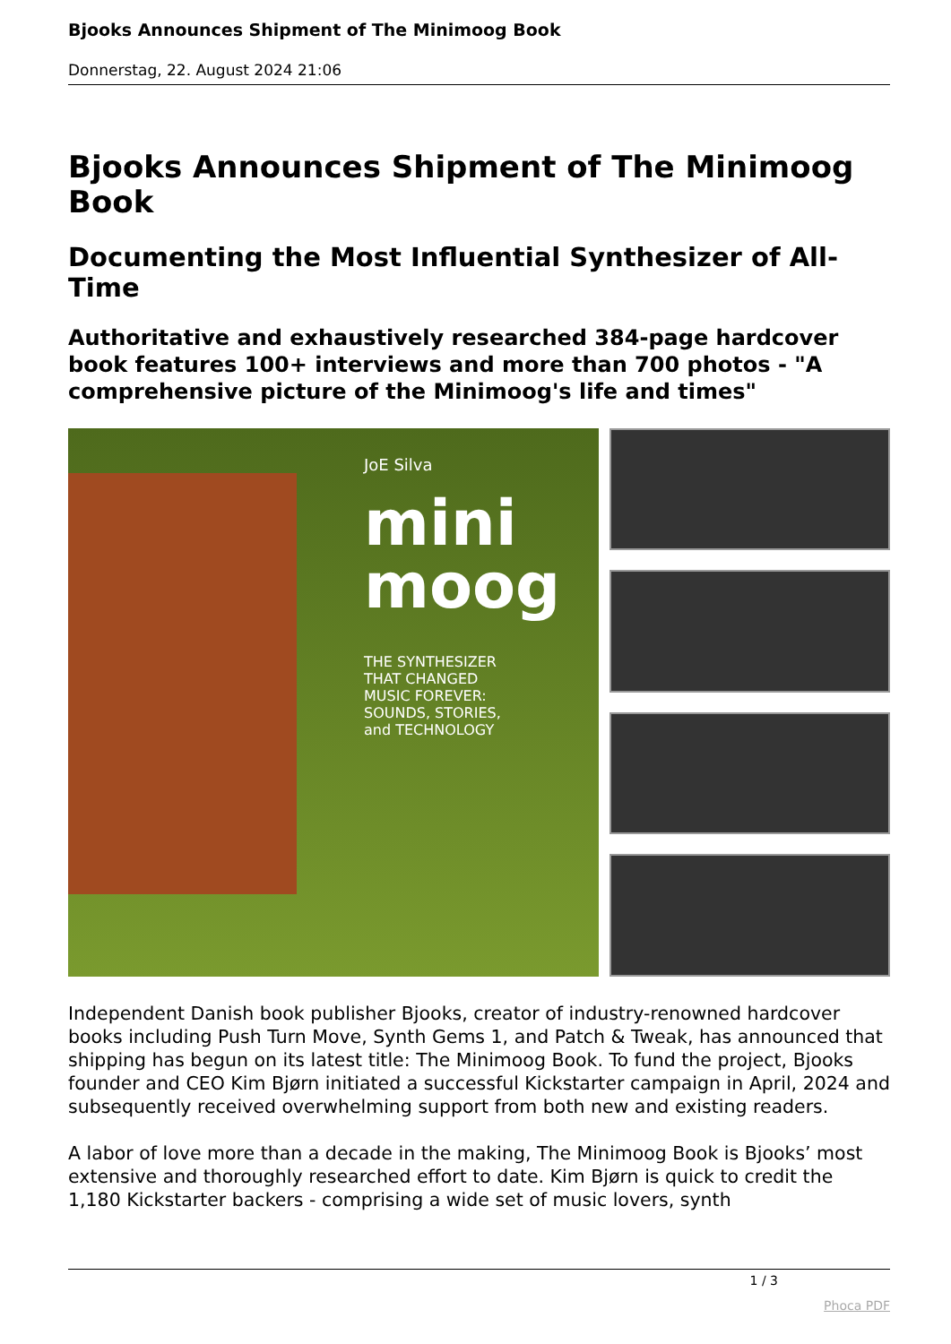Bjooks Announces Shipment of The Minimoog Book
Donnerstag, 22. August 2024 21:06
Bjooks Announces Shipment of The Minimoog Book
Documenting the Most Influential Synthesizer of All-Time
Authoritative and exhaustively researched 384-page hardcover book features 100+ interviews and more than 700 photos - "A comprehensive picture of the Minimoog's life and times"
JoE Silva
mini
moog
THE SYNTHESIZER
THAT CHANGED
MUSIC FOREVER:
SOUNDS, STORIES,
and TECHNOLOGY
Independent Danish book publisher Bjooks, creator of industry-renowned hardcover books including Push Turn Move, Synth Gems 1, and Patch & Tweak, has announced that shipping has begun on its latest title: The Minimoog Book. To fund the project, Bjooks founder and CEO Kim Bjørn initiated a successful Kickstarter campaign in April, 2024 and subsequently received overwhelming support from both new and existing readers.
A labor of love more than a decade in the making, The Minimoog Book is Bjooks’ most extensive and thoroughly researched effort to date. Kim Bjørn is quick to credit the 1,180 Kickstarter backers - comprising a wide set of music lovers, synth
1 / 3
Phoca PDF